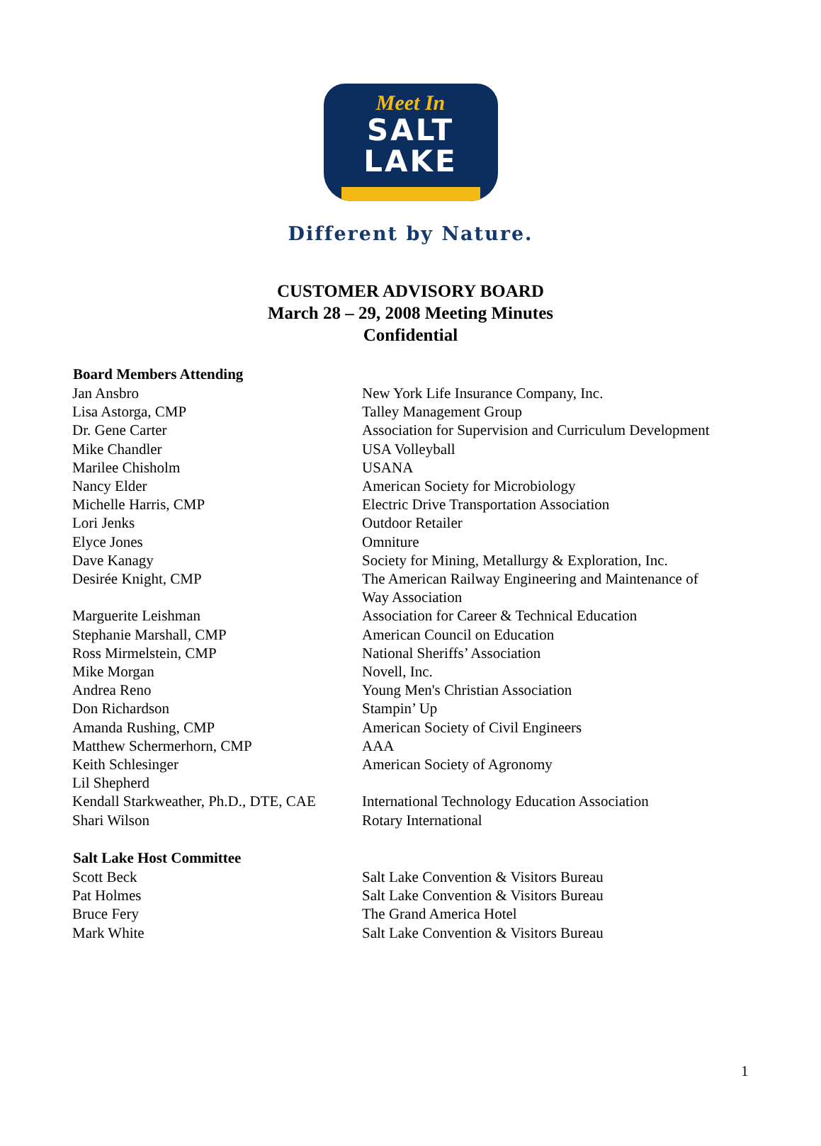Meet In
SALT LAKE
Different by Nature.
CUSTOMER ADVISORY BOARD
March 28 – 29, 2008 Meeting Minutes
Confidential
| Board Members Attending | |
| --- | --- |
| Jan Ansbro | New York Life Insurance Company, Inc. |
| Lisa Astorga, CMP | Talley Management Group |
| Dr. Gene Carter | Association for Supervision and Curriculum Development |
| Mike Chandler | USA Volleyball |
| Marilee Chisholm | USANA |
| Nancy Elder | American Society for Microbiology |
| Michelle Harris, CMP | Electric Drive Transportation Association |
| Lori Jenks | Outdoor Retailer |
| Elyce Jones | Omniture |
| Dave Kanagy | Society for Mining, Metallurgy & Exploration, Inc. |
| Desirée Knight, CMP | The American Railway Engineering and Maintenance of Way Association |
| Marguerite Leishman | Association for Career & Technical Education |
| Stephanie Marshall, CMP | American Council on Education |
| Ross Mirmelstein, CMP | National Sheriffs’ Association |
| Mike Morgan | Novell, Inc. |
| Andrea Reno | Young Men's Christian Association |
| Don Richardson | Stampin’ Up |
| Amanda Rushing, CMP | American Society of Civil Engineers |
| Matthew Schermerhorn, CMP | AAA |
| Keith Schlesinger | American Society of Agronomy |
| Lil Shepherd | |
| Kendall Starkweather, Ph.D., DTE, CAE | International Technology Education Association |
| Shari Wilson | Rotary International |
| Salt Lake Host Committee | |
| Scott Beck | Salt Lake Convention & Visitors Bureau |
| Pat Holmes | Salt Lake Convention & Visitors Bureau |
| Bruce Fery | The Grand America Hotel |
| Mark White | Salt Lake Convention & Visitors Bureau |
1